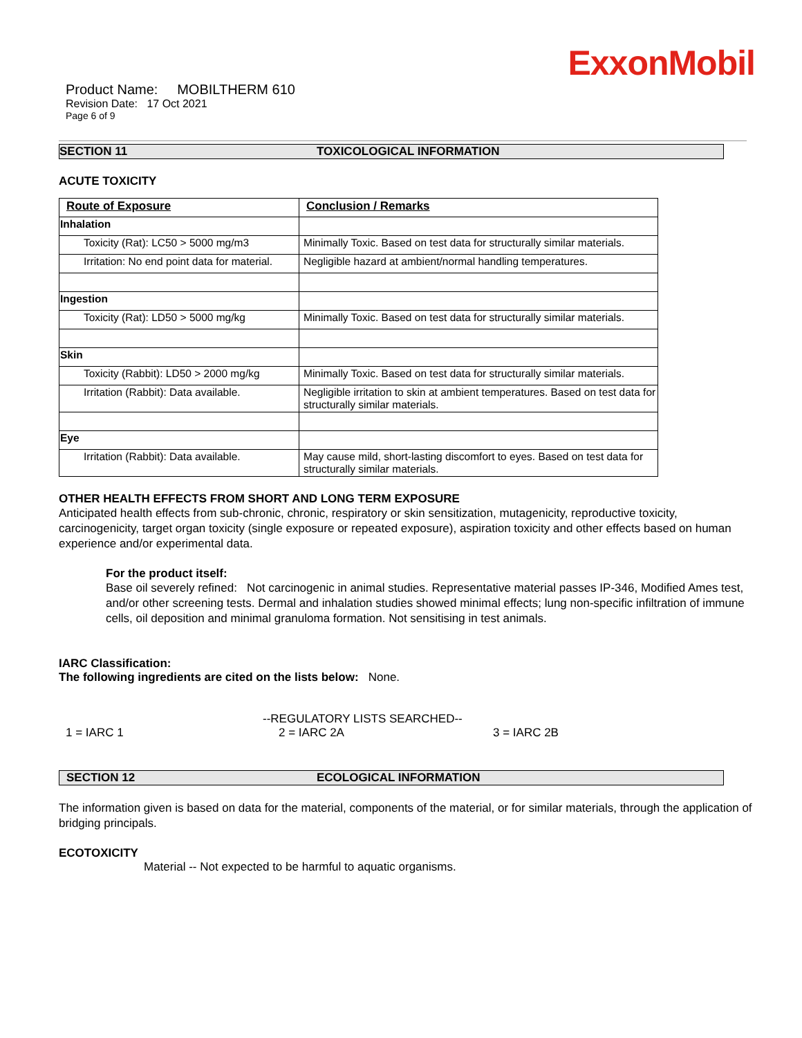ExxonMobil
Product Name: MOBILTHERM 610
Revision Date: 17 Oct 2021
Page 6 of 9
SECTION 11 TOXICOLOGICAL INFORMATION
ACUTE TOXICITY
| Route of Exposure | Conclusion / Remarks |
| --- | --- |
| Inhalation | |
| Toxicity (Rat): LC50 > 5000 mg/m3 | Minimally Toxic. Based on test data for structurally similar materials. |
| Irritation: No end point data for material. | Negligible hazard at ambient/normal handling temperatures. |
| Ingestion | |
| Toxicity (Rat): LD50 > 5000 mg/kg | Minimally Toxic. Based on test data for structurally similar materials. |
| Skin | |
| Toxicity (Rabbit): LD50 > 2000 mg/kg | Minimally Toxic. Based on test data for structurally similar materials. |
| Irritation (Rabbit): Data available. | Negligible irritation to skin at ambient temperatures. Based on test data for structurally similar materials. |
| Eye | |
| Irritation (Rabbit): Data available. | May cause mild, short-lasting discomfort to eyes. Based on test data for structurally similar materials. |
OTHER HEALTH EFFECTS FROM SHORT AND LONG TERM EXPOSURE
Anticipated health effects from sub-chronic, chronic, respiratory or skin sensitization, mutagenicity, reproductive toxicity, carcinogenicity, target organ toxicity (single exposure or repeated exposure), aspiration toxicity and other effects based on human experience and/or experimental data.
For the product itself:
Base oil severely refined: Not carcinogenic in animal studies. Representative material passes IP-346, Modified Ames test, and/or other screening tests. Dermal and inhalation studies showed minimal effects; lung non-specific infiltration of immune cells, oil deposition and minimal granuloma formation. Not sensitising in test animals.
IARC Classification:
The following ingredients are cited on the lists below: None.
--REGULATORY LISTS SEARCHED--
1 = IARC 1 2 = IARC 2A 3 = IARC 2B
SECTION 12 ECOLOGICAL INFORMATION
The information given is based on data for the material, components of the material, or for similar materials, through the application of bridging principals.
ECOTOXICITY
Material -- Not expected to be harmful to aquatic organisms.